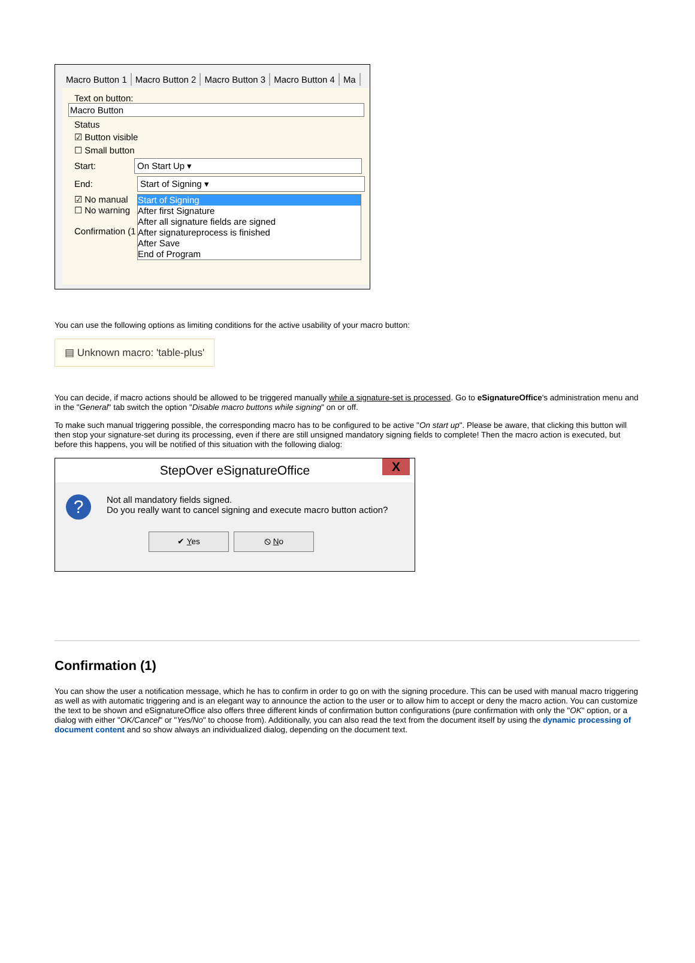Macro Button 1 Macro Button 2 Macro Button 3 Macro Button 4 Ma
Text on button:
Macro Button
Status
☑ Button visible
☐ Small button
Start: On Start Up ▾
End: Start of Signing ▾
☑ No manual
☐ No warning
Confirmation (1
Start of Signing
After first Signature
After all signature fields are signed
After signatureprocess is finished
After Save
End of Program
You can use the following options as limiting conditions for the active usability of your macro button:
▤ Unknown macro: 'table-plus'
You can decide, if macro actions should be allowed to be triggered manually while a signature-set is processed. Go to eSignatureOffice's administration menu and in the "General" tab switch the option "Disable macro buttons while signing" on or off.
To make such manual triggering possible, the corresponding macro has to be configured to be active "On start up". Please be aware, that clicking this button will then stop your signature-set during its processing, even if there are still unsigned mandatory signing fields to complete! Then the macro action is executed, but before this happens, you will be notified of this situation with the following dialog:
StepOver eSignatureOffice X
?
Not all mandatory fields signed.
Do you really want to cancel signing and execute macro button action?
✔ Yes ⦸ No
Confirmation (1)
You can show the user a notification message, which he has to confirm in order to go on with the signing procedure. This can be used with manual macro triggering as well as with automatic triggering and is an elegant way to announce the action to the user or to allow him to accept or deny the macro action. You can customize the text to be shown and eSignatureOffice also offers three different kinds of confirmation button configurations (pure confirmation with only the "OK" option, or a dialog with either "OK/Cancel" or "Yes/No" to choose from). Additionally, you can also read the text from the document itself by using the dynamic processing of document content and so show always an individualized dialog, depending on the document text.